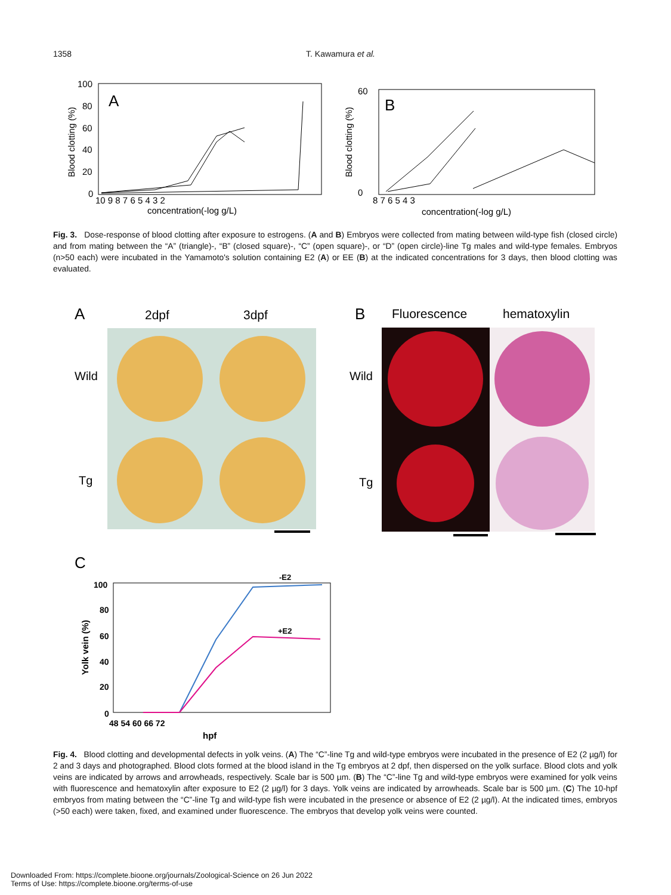1358 T. Kawamura et al.
A
Blood clotting (%)
100
80
60
40
20
0
10 9 8 7 6 5 4 3 2
concentration(-log g/L)
B
Blood clotting (%)
60
0
8 7 6 5 4 3
concentration(-log g/L)
Fig. 3. Dose-response of blood clotting after exposure to estrogens. (A and B) Embryos were collected from mating between wild-type fish (closed circle) and from mating between the “A” (triangle)-, “B” (closed square)-, “C” (open square)-, or “D” (open circle)-line Tg males and wild-type females. Embryos (n>50 each) were incubated in the Yamamoto's solution containing E2 (A) or EE (B) at the indicated concentrations for 3 days, then blood clotting was evaluated.
A
2dpf
3dpf
Wild
Tg
B
Fluorescence
hematoxylin
Wild
Tg
C
Yolk vein (%)
100
80
60
40
20
0
48 54 60 66 72
hpf
-E2
+E2
Fig. 4. Blood clotting and developmental defects in yolk veins. (A) The “C”-line Tg and wild-type embryos were incubated in the presence of E2 (2 µg/l) for 2 and 3 days and photographed. Blood clots formed at the blood island in the Tg embryos at 2 dpf, then dispersed on the yolk surface. Blood clots and yolk veins are indicated by arrows and arrowheads, respectively. Scale bar is 500 µm. (B) The “C”-line Tg and wild-type embryos were examined for yolk veins with fluorescence and hematoxylin after exposure to E2 (2 µg/l) for 3 days. Yolk veins are indicated by arrowheads. Scale bar is 500 µm. (C) The 10-hpf embryos from mating between the “C”-line Tg and wild-type fish were incubated in the presence or absence of E2 (2 µg/l). At the indicated times, embryos (>50 each) were taken, fixed, and examined under fluorescence. The embryos that develop yolk veins were counted.
Downloaded From: https://complete.bioone.org/journals/Zoological-Science on 26 Jun 2022
Terms of Use: https://complete.bioone.org/terms-of-use